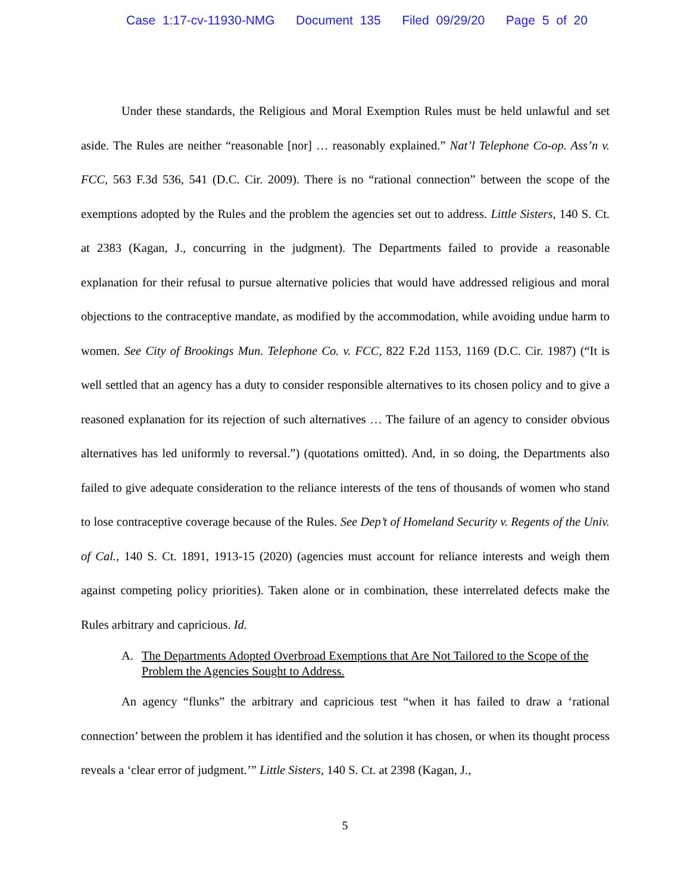Case 1:17-cv-11930-NMG Document 135 Filed 09/29/20 Page 5 of 20
Under these standards, the Religious and Moral Exemption Rules must be held unlawful and set aside. The Rules are neither “reasonable [nor] … reasonably explained.” Nat’l Telephone Co-op. Ass’n v. FCC, 563 F.3d 536, 541 (D.C. Cir. 2009). There is no “rational connection” between the scope of the exemptions adopted by the Rules and the problem the agencies set out to address. Little Sisters, 140 S. Ct. at 2383 (Kagan, J., concurring in the judgment). The Departments failed to provide a reasonable explanation for their refusal to pursue alternative policies that would have addressed religious and moral objections to the contraceptive mandate, as modified by the accommodation, while avoiding undue harm to women. See City of Brookings Mun. Telephone Co. v. FCC, 822 F.2d 1153, 1169 (D.C. Cir. 1987) (“It is well settled that an agency has a duty to consider responsible alternatives to its chosen policy and to give a reasoned explanation for its rejection of such alternatives … The failure of an agency to consider obvious alternatives has led uniformly to reversal.”) (quotations omitted). And, in so doing, the Departments also failed to give adequate consideration to the reliance interests of the tens of thousands of women who stand to lose contraceptive coverage because of the Rules. See Dep’t of Homeland Security v. Regents of the Univ. of Cal., 140 S. Ct. 1891, 1913-15 (2020) (agencies must account for reliance interests and weigh them against competing policy priorities). Taken alone or in combination, these interrelated defects make the Rules arbitrary and capricious. Id.
A. The Departments Adopted Overbroad Exemptions that Are Not Tailored to the Scope of the Problem the Agencies Sought to Address.
An agency “flunks” the arbitrary and capricious test “when it has failed to draw a ‘rational connection’ between the problem it has identified and the solution it has chosen, or when its thought process reveals a ‘clear error of judgment.’” Little Sisters, 140 S. Ct. at 2398 (Kagan, J.,
5